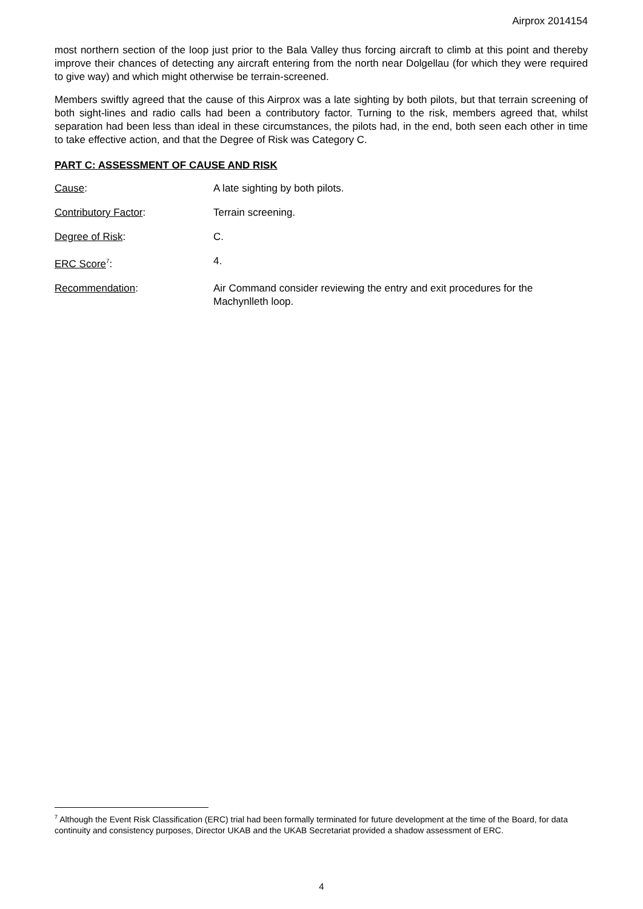Airprox 2014154
most northern section of the loop just prior to the Bala Valley thus forcing aircraft to climb at this point and thereby improve their chances of detecting any aircraft entering from the north near Dolgellau (for which they were required to give way) and which might otherwise be terrain-screened.
Members swiftly agreed that the cause of this Airprox was a late sighting by both pilots, but that terrain screening of both sight-lines and radio calls had been a contributory factor. Turning to the risk, members agreed that, whilst separation had been less than ideal in these circumstances, the pilots had, in the end, both seen each other in time to take effective action, and that the Degree of Risk was Category C.
PART C: ASSESSMENT OF CAUSE AND RISK
Cause: A late sighting by both pilots.
Contributory Factor: Terrain screening.
Degree of Risk: C.
ERC Score<sup>7</sup>: 4.
Recommendation: Air Command consider reviewing the entry and exit procedures for the Machynlleth loop.
<sup>7</sup> Although the Event Risk Classification (ERC) trial had been formally terminated for future development at the time of the Board, for data continuity and consistency purposes, Director UKAB and the UKAB Secretariat provided a shadow assessment of ERC.
4